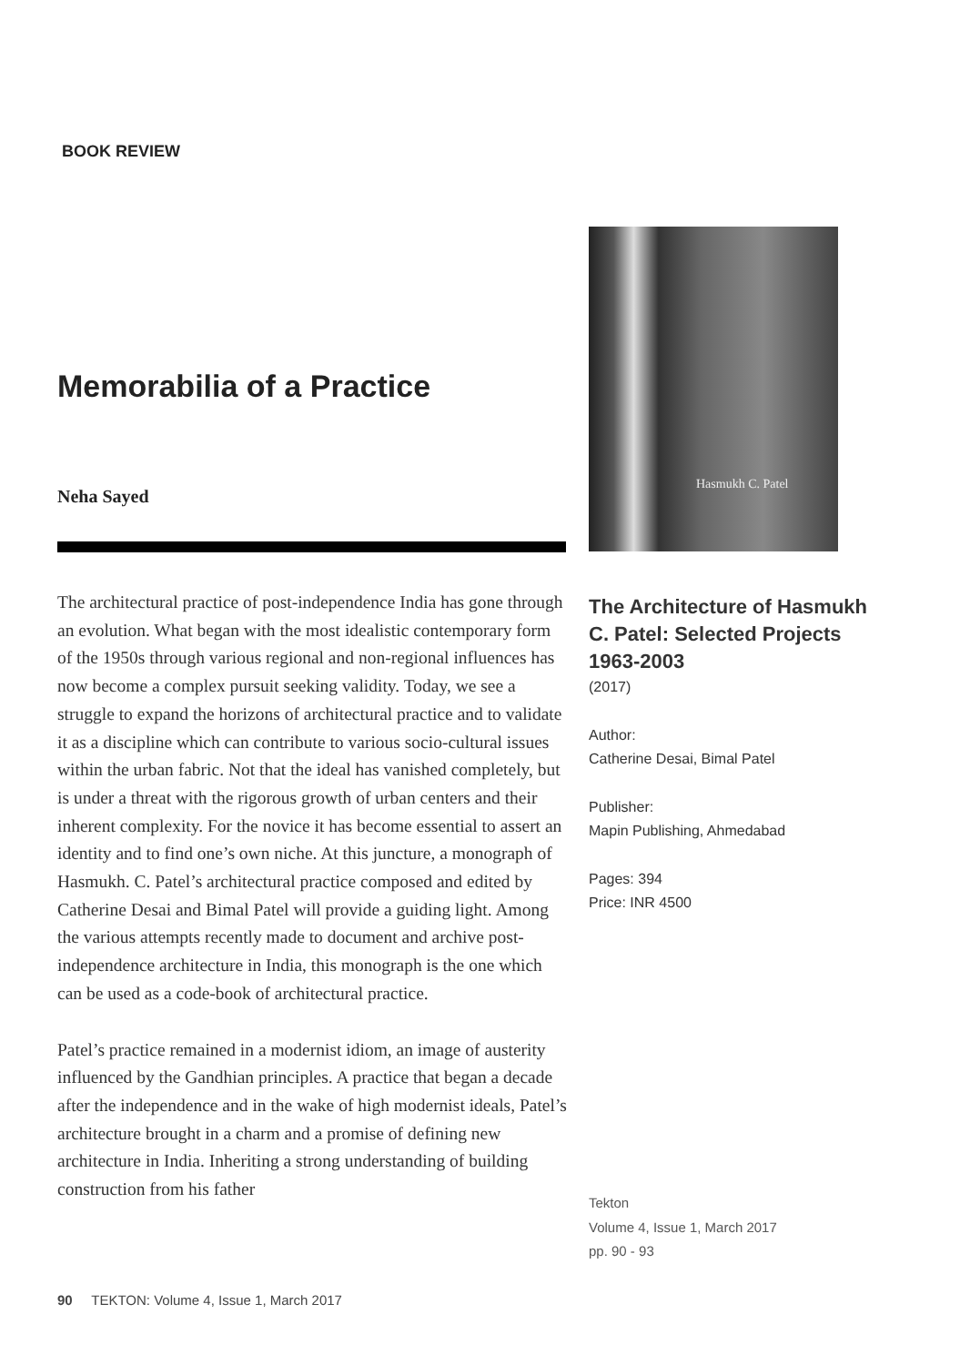BOOK REVIEW
Memorabilia of a Practice
Neha Sayed
The architectural practice of post-independence India has gone through an evolution. What began with the most idealistic contemporary form of the 1950s through various regional and non-regional influences has now become a complex pursuit seeking validity. Today, we see a struggle to expand the horizons of architectural practice and to validate it as a discipline which can contribute to various socio-cultural issues within the urban fabric. Not that the ideal has vanished completely, but is under a threat with the rigorous growth of urban centers and their inherent complexity. For the novice it has become essential to assert an identity and to find one’s own niche. At this juncture, a monograph of Hasmukh. C. Patel’s architectural practice composed and edited by Catherine Desai and Bimal Patel will provide a guiding light. Among the various attempts recently made to document and archive post-independence architecture in India, this monograph is the one which can be used as a code-book of architectural practice.
Patel’s practice remained in a modernist idiom, an image of austerity influenced by the Gandhian principles. A practice that began a decade after the independence and in the wake of high modernist ideals, Patel’s architecture brought in a charm and a promise of defining new architecture in India. Inheriting a strong understanding of building construction from his father
Hasmukh C. Patel
The Architecture of Hasmukh C. Patel: Selected Projects 1963-2003
(2017)
Author:
Catherine Desai, Bimal Patel
Publisher:
Mapin Publishing, Ahmedabad
Pages: 394
Price: INR 4500
Tekton
Volume 4, Issue 1, March 2017
pp. 90 - 93
90 TEKTON: Volume 4, Issue 1, March 2017